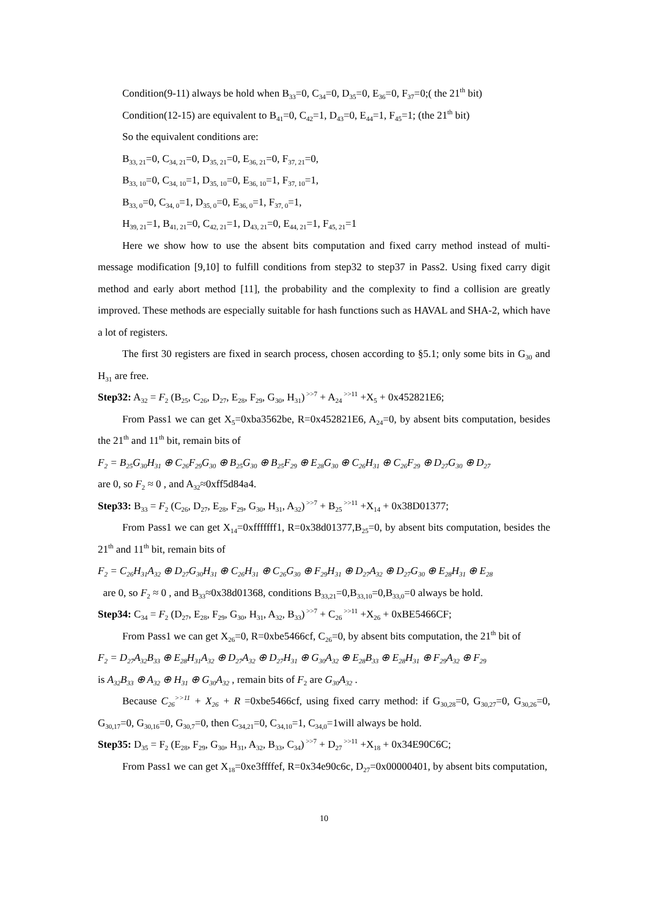Condition(9-11) always be hold when B<sub>33</sub>=0, C<sub>34</sub>=0, D<sub>35</sub>=0, E<sub>36</sub>=0, F<sub>37</sub>=0;( the 21<sup>th</sup> bit)
Condition(12-15) are equivalent to B<sub>41</sub>=0, C<sub>42</sub>=1, D<sub>43</sub>=0, E<sub>44</sub>=1, F<sub>45</sub>=1; (the 21<sup>th</sup> bit)
So the equivalent conditions are:
B<sub>33, 21</sub>=0, C<sub>34, 21</sub>=0, D<sub>35, 21</sub>=0, E<sub>36, 21</sub>=0, F<sub>37, 21</sub>=0,
B<sub>33, 10</sub>=0, C<sub>34, 10</sub>=1, D<sub>35, 10</sub>=0, E<sub>36, 10</sub>=1, F<sub>37, 10</sub>=1,
B<sub>33, 0</sub>=0, C<sub>34, 0</sub>=1, D<sub>35, 0</sub>=0, E<sub>36, 0</sub>=1, F<sub>37, 0</sub>=1,
H<sub>39, 21</sub>=1, B<sub>41, 21</sub>=0, C<sub>42, 21</sub>=1, D<sub>43, 21</sub>=0, E<sub>44, 21</sub>=1, F<sub>45, 21</sub>=1
Here we show how to use the absent bits computation and fixed carry method instead of multi-message modification [9,10] to fulfill conditions from step32 to step37 in Pass2. Using fixed carry digit method and early abort method [11], the probability and the complexity to find a collision are greatly improved. These methods are especially suitable for hash functions such as HAVAL and SHA-2, which have a lot of registers.
The first 30 registers are fixed in search process, chosen according to §5.1; only some bits in G<sub>30</sub> and H<sub>31</sub> are free.
Step32: A<sub>32</sub> = F<sub>2</sub> (B<sub>25</sub>, C<sub>26</sub>, D<sub>27</sub>, E<sub>28</sub>, F<sub>29</sub>, G<sub>30</sub>, H<sub>31</sub>)<sup>>>7</sup> + A<sub>24</sub><sup>>>11</sup> +X<sub>5</sub> + 0x452821E6;
From Pass1 we can get X<sub>5</sub>=0xba3562be, R=0x452821E6, A<sub>24</sub>=0, by absent bits computation, besides the 21<sup>th</sup> and 11<sup>th</sup> bit, remain bits of
F<sub>2</sub> = B<sub>25</sub>G<sub>30</sub>H<sub>31</sub> ⊕ C<sub>26</sub>F<sub>29</sub>G<sub>30</sub> ⊕ B<sub>25</sub>G<sub>30</sub> ⊕ B<sub>25</sub>F<sub>29</sub> ⊕ E<sub>28</sub>G<sub>30</sub> ⊕ C<sub>26</sub>H<sub>31</sub> ⊕ C<sub>26</sub>F<sub>29</sub> ⊕ D<sub>27</sub>G<sub>30</sub> ⊕ D<sub>27</sub>
are 0, so F<sub>2</sub> ≈ 0 , and A<sub>32</sub>≈0xff5d84a4.
Step33: B<sub>33</sub> = F<sub>2</sub> (C<sub>26</sub>, D<sub>27</sub>, E<sub>28</sub>, F<sub>29</sub>, G<sub>30</sub>, H<sub>31</sub>, A<sub>32</sub>)<sup>>>7</sup> + B<sub>25</sub><sup>>>11</sup> +X<sub>14</sub> + 0x38D01377;
From Pass1 we can get X<sub>14</sub>=0xfffffff1, R=0x38d01377,B<sub>25</sub>=0, by absent bits computation, besides the 21<sup>th</sup> and 11<sup>th</sup> bit, remain bits of
F<sub>2</sub> = C<sub>26</sub>H<sub>31</sub>A<sub>32</sub> ⊕ D<sub>27</sub>G<sub>30</sub>H<sub>31</sub> ⊕ C<sub>26</sub>H<sub>31</sub> ⊕ C<sub>26</sub>G<sub>30</sub> ⊕ F<sub>29</sub>H<sub>31</sub> ⊕ D<sub>27</sub>A<sub>32</sub> ⊕ D<sub>27</sub>G<sub>30</sub> ⊕ E<sub>28</sub>H<sub>31</sub> ⊕ E<sub>28</sub>
are 0, so F<sub>2</sub> ≈ 0 , and B<sub>33</sub>≈0x38d01368, conditions B<sub>33,21</sub>=0,B<sub>33,10</sub>=0,B<sub>33,0</sub>=0 always be hold.
Step34: C<sub>34</sub> = F<sub>2</sub> (D<sub>27</sub>, E<sub>28</sub>, F<sub>29</sub>, G<sub>30</sub>, H<sub>31</sub>, A<sub>32</sub>, B<sub>33</sub>)<sup>>>7</sup> + C<sub>26</sub><sup>>>11</sup> +X<sub>26</sub> + 0xBE5466CF;
From Pass1 we can get X<sub>26</sub>=0, R=0xbe5466cf, C<sub>26</sub>=0, by absent bits computation, the 21<sup>th</sup> bit of
F<sub>2</sub> = D<sub>27</sub>A<sub>32</sub>B<sub>33</sub> ⊕ E<sub>28</sub>H<sub>31</sub>A<sub>32</sub> ⊕ D<sub>27</sub>A<sub>32</sub> ⊕ D<sub>27</sub>H<sub>31</sub> ⊕ G<sub>30</sub>A<sub>32</sub> ⊕ E<sub>28</sub>B<sub>33</sub> ⊕ E<sub>28</sub>H<sub>31</sub> ⊕ F<sub>29</sub>A<sub>32</sub> ⊕ F<sub>29</sub>
is A<sub>32</sub>B<sub>33</sub> ⊕ A<sub>32</sub> ⊕ H<sub>31</sub> ⊕ G<sub>30</sub>A<sub>32</sub> , remain bits of F<sub>2</sub> are G<sub>30</sub>A<sub>32</sub> .
Because C<sub>26</sub><sup>>>11</sup> + X<sub>26</sub> + R =0xbe5466cf, using fixed carry method: if G<sub>30,28</sub>=0, G<sub>30,27</sub>=0, G<sub>30,26</sub>=0, G<sub>30,17</sub>=0, G<sub>30,16</sub>=0, G<sub>30,7</sub>=0, then C<sub>34,21</sub>=0, C<sub>34,10</sub>=1, C<sub>34,0</sub>=1will always be hold.
Step35: D<sub>35</sub> = F<sub>2</sub> (E<sub>28</sub>, F<sub>29</sub>, G<sub>30</sub>, H<sub>31</sub>, A<sub>32</sub>, B<sub>33</sub>, C<sub>34</sub>)<sup>>>7</sup> + D<sub>27</sub><sup>>>11</sup> +X<sub>18</sub> + 0x34E90C6C;
From Pass1 we can get X<sub>18</sub>=0xe3ffffef, R=0x34e90c6c, D<sub>27</sub>=0x00000401, by absent bits computation,
10